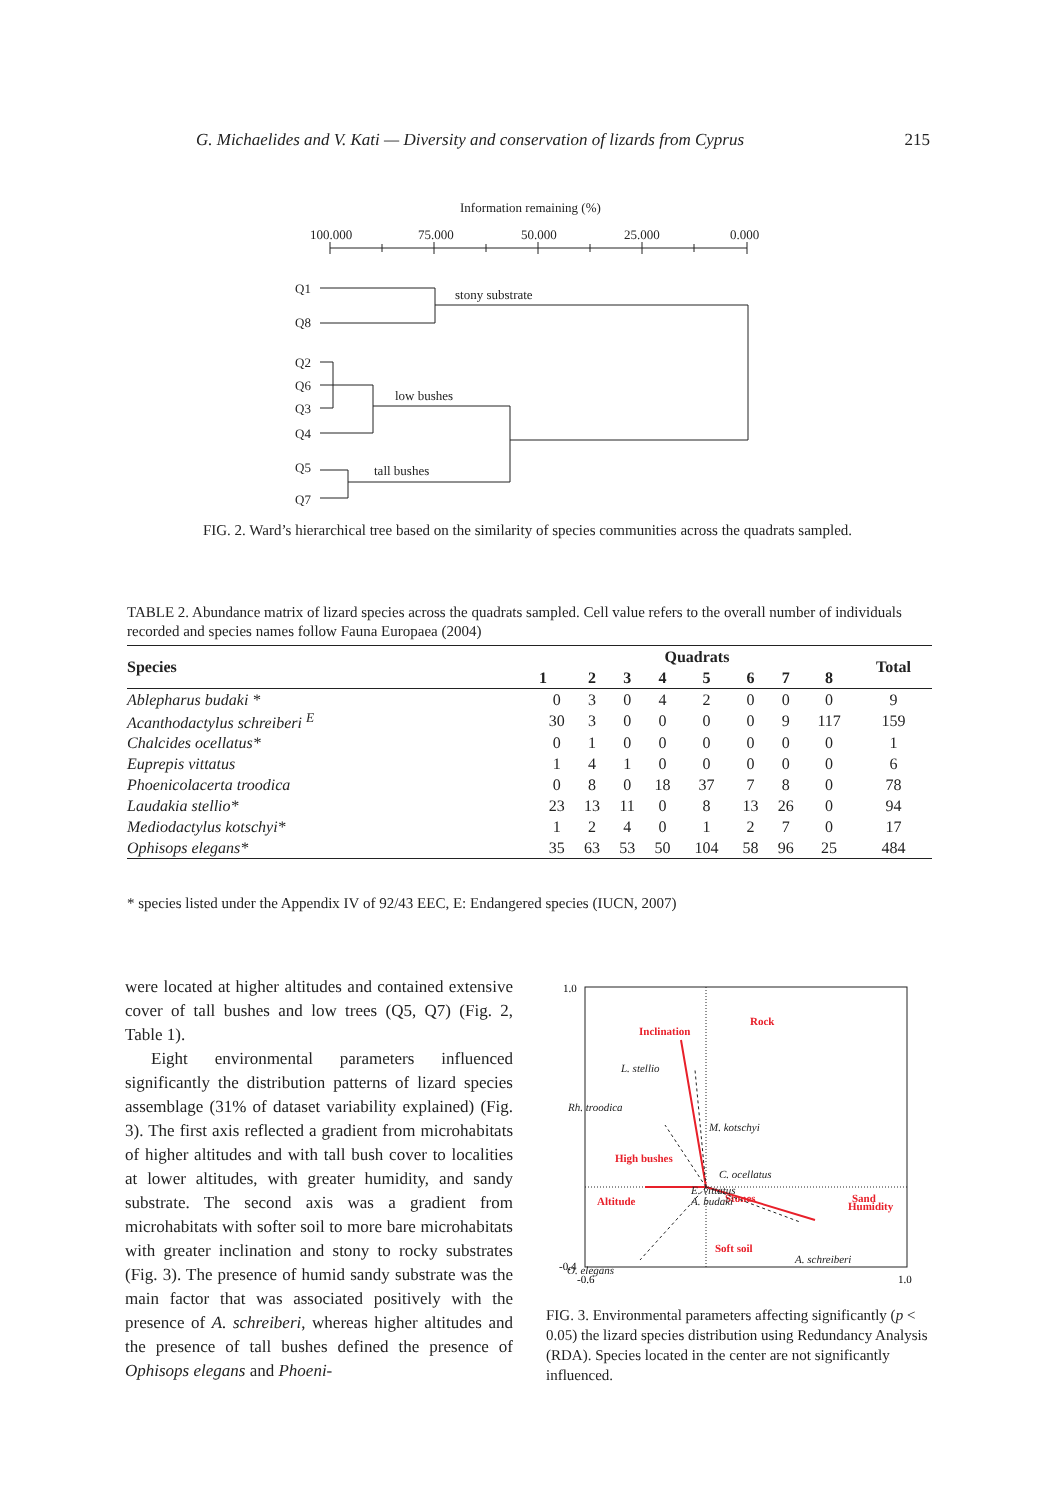G. Michaelides and V. Kati — Diversity and conservation of lizards from Cyprus 215
Information remaining (%)
100.000
75.000
50.000
25.000
0.000
Q1
Q8
Q2
Q6
Q3
Q4
Q5
Q7
stony substrate
low bushes
tall bushes
FIG. 2. Ward’s hierarchical tree based on the similarity of species communities across the quadrats sampled.
TABLE 2. Abundance matrix of lizard species across the quadrats sampled. Cell value refers to the overall number of individuals recorded and species names follow Fauna Europaea (2004)
| Species | Quadrats | | | | | | | | Total |
| --- | --- | --- | --- | --- | --- | --- | --- | --- | --- |
| | 1 | 2 | 3 | 4 | 5 | 6 | 7 | 8 | |
| Ablepharus budaki * | 0 | 3 | 0 | 4 | 2 | 0 | 0 | 0 | 9 |
| Acanthodactylus schreiberi <sup>E</sup> | 30 | 3 | 0 | 0 | 0 | 0 | 9 | 117 | 159 |
| Chalcides ocellatus* | 0 | 1 | 0 | 0 | 0 | 0 | 0 | 0 | 1 |
| Euprepis vittatus | 1 | 4 | 1 | 0 | 0 | 0 | 0 | 0 | 6 |
| Phoenicolacerta troodica | 0 | 8 | 0 | 18 | 37 | 7 | 8 | 0 | 78 |
| Laudakia stellio* | 23 | 13 | 11 | 0 | 8 | 13 | 26 | 0 | 94 |
| Mediodactylus kotschyi* | 1 | 2 | 4 | 0 | 1 | 2 | 7 | 0 | 17 |
| Ophisops elegans* | 35 | 63 | 53 | 50 | 104 | 58 | 96 | 25 | 484 |
* species listed under the Appendix IV of 92/43 EEC, E: Endangered species (IUCN, 2007)
were located at higher altitudes and contained extensive cover of tall bushes and low trees (Q5, Q7) (Fig. 2, Table 1).
Eight environmental parameters influenced significantly the distribution patterns of lizard species assemblage (31% of dataset variability explained) (Fig. 3). The first axis reflected a gradient from microhabitats of higher altitudes and with tall bush cover to localities at lower altitudes, with greater humidity, and sandy substrate. The second axis was a gradient from microhabitats with softer soil to more bare microhabitats with greater inclination and stony to rocky substrates (Fig. 3). The presence of humid sandy substrate was the main factor that was associated positively with the presence of A. schreiberi, whereas higher altitudes and the presence of tall bushes defined the presence of Ophisops elegans and Phoeni-
1.0
-0.4
-0.6
1.0
Rock
Inclination
Stones
High bushes
Altitude
Humidity
Soft soil
L. stellio
Rh. troodica
M. kotschyi
C. ocellatus
E. vittatus
A. budaki
O. elegans
A. schreiberi
Sand
FIG. 3. Environmental parameters affecting significantly (p < 0.05) the lizard species distribution using Redundancy Analysis (RDA). Species located in the center are not significantly influenced.